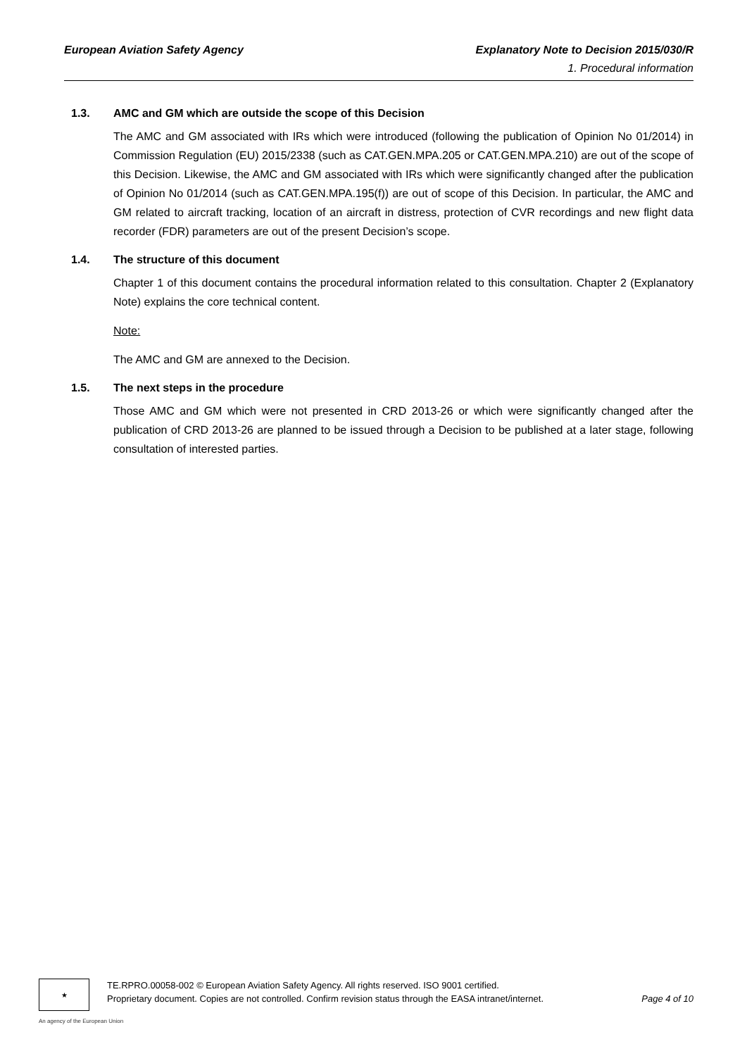European Aviation Safety Agency Explanatory Note to Decision 2015/030/R
1. Procedural information
1.3. AMC and GM which are outside the scope of this Decision
The AMC and GM associated with IRs which were introduced (following the publication of Opinion No 01/2014) in Commission Regulation (EU) 2015/2338 (such as CAT.GEN.MPA.205 or CAT.GEN.MPA.210) are out of the scope of this Decision. Likewise, the AMC and GM associated with IRs which were significantly changed after the publication of Opinion No 01/2014 (such as CAT.GEN.MPA.195(f)) are out of scope of this Decision. In particular, the AMC and GM related to aircraft tracking, location of an aircraft in distress, protection of CVR recordings and new flight data recorder (FDR) parameters are out of the present Decision’s scope.
1.4. The structure of this document
Chapter 1 of this document contains the procedural information related to this consultation. Chapter 2 (Explanatory Note) explains the core technical content.
Note:
The AMC and GM are annexed to the Decision.
1.5. The next steps in the procedure
Those AMC and GM which were not presented in CRD 2013-26 or which were significantly changed after the publication of CRD 2013-26 are planned to be issued through a Decision to be published at a later stage, following consultation of interested parties.
★
TE.RPRO.00058-002 © European Aviation Safety Agency. All rights reserved. ISO 9001 certified.
Proprietary document. Copies are not controlled. Confirm revision status through the EASA intranet/internet. Page 4 of 10
An agency of the European Union